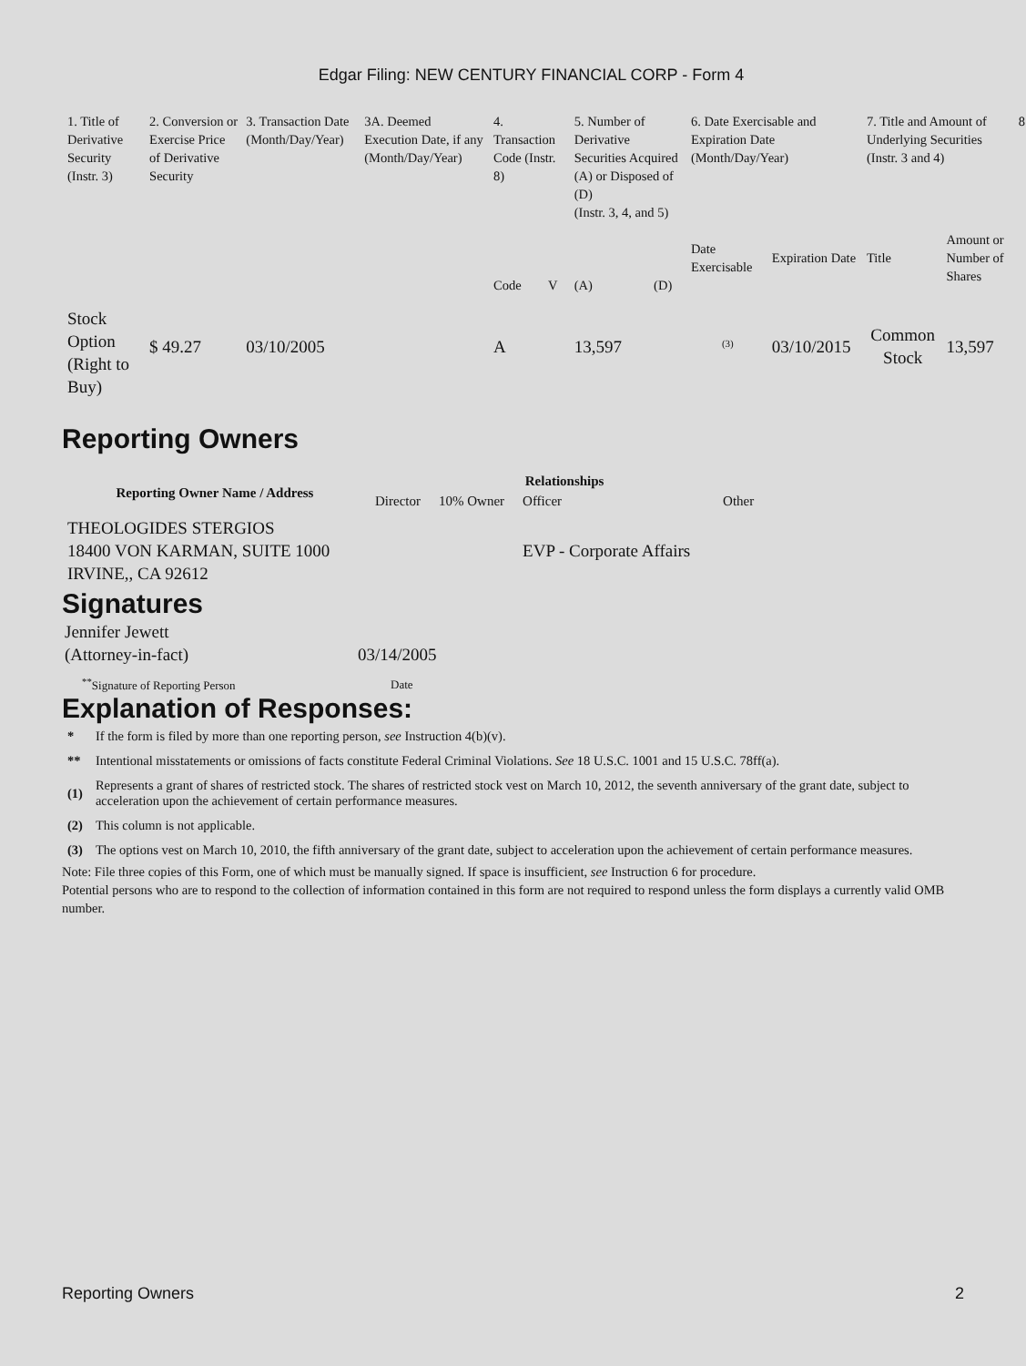Edgar Filing: NEW CENTURY FINANCIAL CORP - Form 4
| 1. Title of Derivative Security (Instr. 3) | 2. Conversion or Exercise Price of Derivative Security | 3. Transaction Date (Month/Day/Year) | 3A. Deemed Execution Date, if any (Month/Day/Year) | 4. Transaction Code (Instr. 8) | | 5. Number of Derivative Securities Acquired (A) or Disposed of (D) (Instr. 3, 4, and 5) | | 6. Date Exercisable and Expiration Date (Month/Day/Year) | | 7. Title and Amount of Underlying Securities (Instr. 3 and 4) | | 8 |
| | | | | Code | V | (A) | (D) | Date Exercisable | Expiration Date | Title | Amount or Number of Shares | |
| Stock Option (Right to Buy) | $ 49.27 | 03/10/2005 | | A | | 13,597 | | <sup>(3)</sup> | 03/10/2015 | Common Stock | 13,597 | |
Reporting Owners
| Reporting Owner Name / Address | Relationships | | | |
| --- | --- | --- | --- | --- |
| | Director | 10% Owner | Officer | Other |
| THEOLOGIDES STERGIOS 18400 VON KARMAN, SUITE 1000 IRVINE,, CA 92612 | | | EVP - Corporate Affairs | |
Signatures
| Jennifer Jewett (Attorney-in-fact) | 03/14/2005 |
| <sup>**</sup> Signature of Reporting Person | Date |
Explanation of Responses:
| * | If the form is filed by more than one reporting person, see Instruction 4(b)(v). |
| ** | Intentional misstatements or omissions of facts constitute Federal Criminal Violations. See 18 U.S.C. 1001 and 15 U.S.C. 78ff(a). |
| (1) | Represents a grant of shares of restricted stock. The shares of restricted stock vest on March 10, 2012, the seventh anniversary of the grant date, subject to acceleration upon the achievement of certain performance measures. |
| (2) | This column is not applicable. |
| (3) | The options vest on March 10, 2010, the fifth anniversary of the grant date, subject to acceleration upon the achievement of certain performance measures. |
Note: File three copies of this Form, one of which must be manually signed. If space is insufficient, see Instruction 6 for procedure.
Potential persons who are to respond to the collection of information contained in this form are not required to respond unless the form displays a currently valid OMB number.
Reporting Owners 2